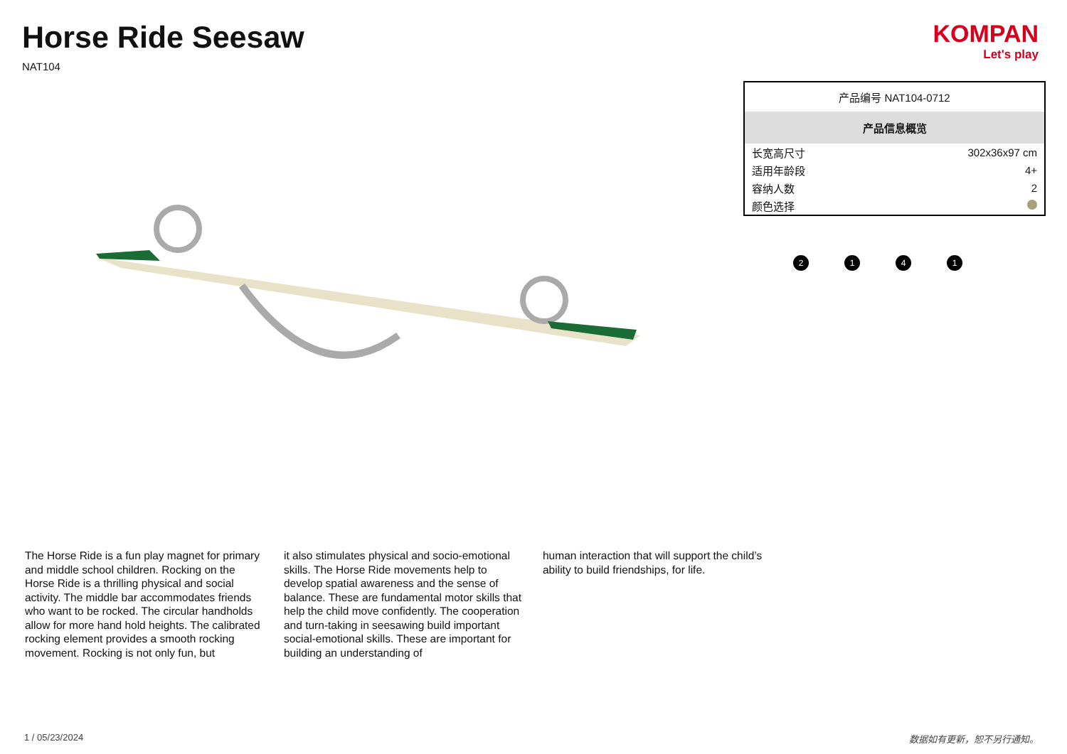Horse Ride Seesaw
NAT104
KOMPAN
Let's play
| 产品编号 NAT104-0712 | |
| 产品信息概览 | |
| 长宽高尺寸 | 302x36x97 cm |
| 适用年龄段 | 4+ |
| 容纳人数 | 2 |
| 颜色选择 | |
2 1 4 1
The Horse Ride is a fun play magnet for primary and middle school children. Rocking on the Horse Ride is a thrilling physical and social activity. The middle bar accommodates friends who want to be rocked. The circular handholds allow for more hand hold heights. The calibrated rocking element provides a smooth rocking movement. Rocking is not only fun, but
it also stimulates physical and socio-emotional skills. The Horse Ride movements help to develop spatial awareness and the sense of balance. These are fundamental motor skills that help the child move confidently. The cooperation and turn-taking in seesawing build important social-emotional skills. These are important for building an understanding of
human interaction that will support the child’s ability to build friendships, for life.
1 / 05/23/2024 数据如有更新，恕不另行通知。